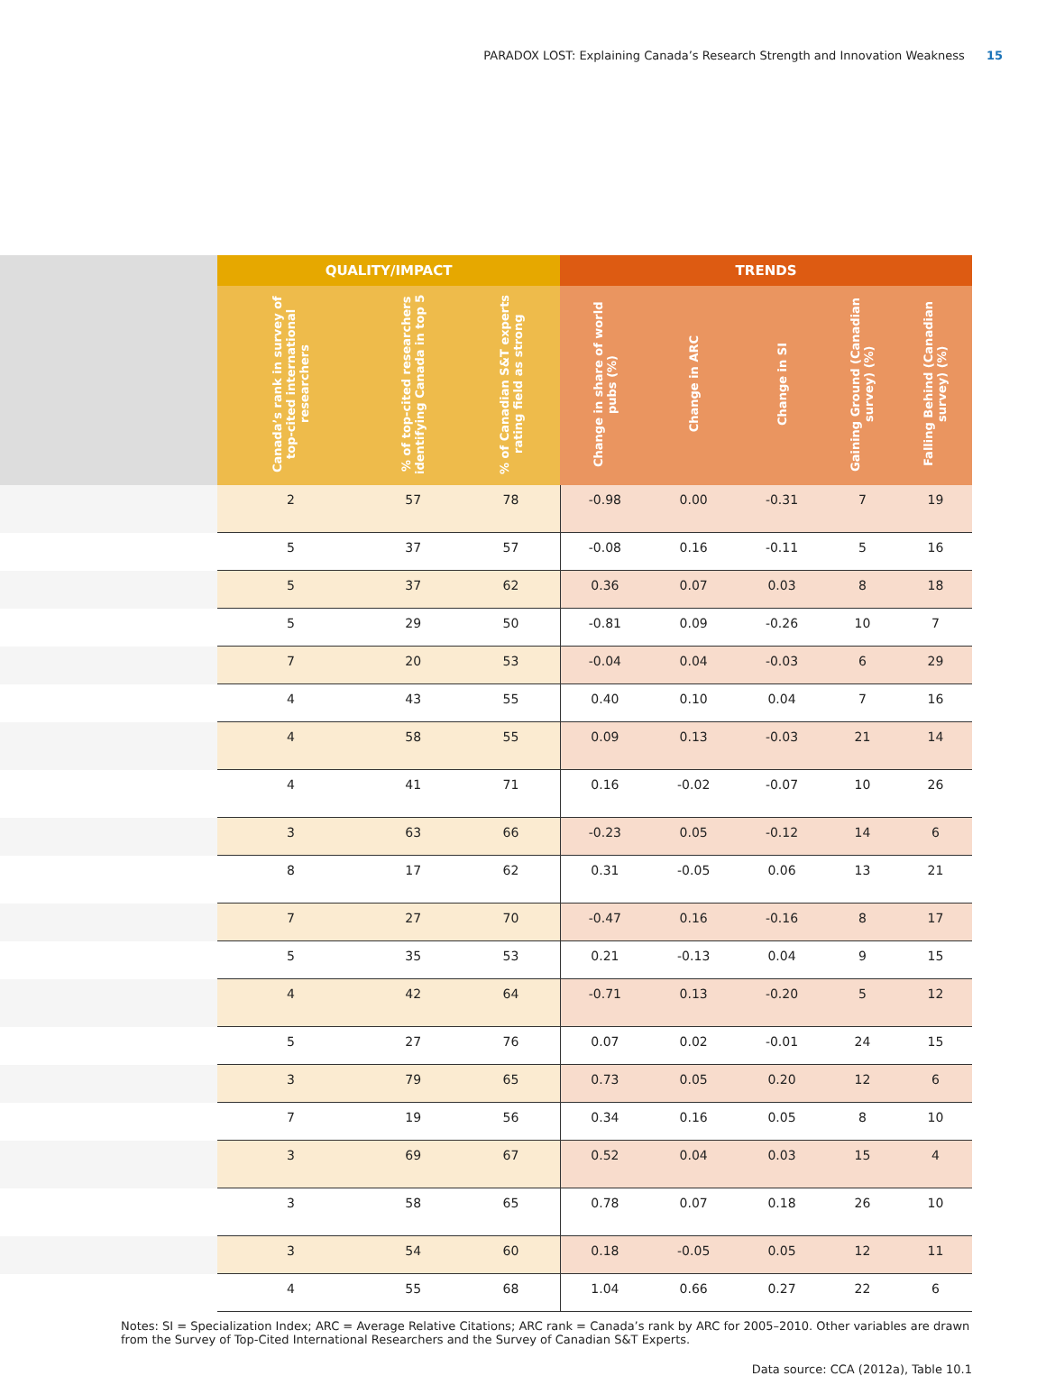PARADOX LOST: Explaining Canada’s Research Strength and Innovation Weakness 15
| | QUALITY/IMPACT | | | TRENDS | | | | |
| --- | --- | --- | --- | --- | --- | --- | --- | --- |
| | Canada’s rank in survey of top-cited international researchers | % of top-cited researchers identifying Canada in top 5 | % of Canadian S&T experts rating field as strong | Change in share of world pubs (%) | Change in ARC | Change in SI | Gaining Ground (Canadian survey) (%) | Falling Behind (Canadian survey) (%) |
| | 2 | 57 | 78 | -0.98 | 0.00 | -0.31 | 7 | 19 |
| | 5 | 37 | 57 | -0.08 | 0.16 | -0.11 | 5 | 16 |
| | 5 | 37 | 62 | 0.36 | 0.07 | 0.03 | 8 | 18 |
| | 5 | 29 | 50 | -0.81 | 0.09 | -0.26 | 10 | 7 |
| | 7 | 20 | 53 | -0.04 | 0.04 | -0.03 | 6 | 29 |
| | 4 | 43 | 55 | 0.40 | 0.10 | 0.04 | 7 | 16 |
| | 4 | 58 | 55 | 0.09 | 0.13 | -0.03 | 21 | 14 |
| | 4 | 41 | 71 | 0.16 | -0.02 | -0.07 | 10 | 26 |
| | 3 | 63 | 66 | -0.23 | 0.05 | -0.12 | 14 | 6 |
| | 8 | 17 | 62 | 0.31 | -0.05 | 0.06 | 13 | 21 |
| | 7 | 27 | 70 | -0.47 | 0.16 | -0.16 | 8 | 17 |
| | 5 | 35 | 53 | 0.21 | -0.13 | 0.04 | 9 | 15 |
| | 4 | 42 | 64 | -0.71 | 0.13 | -0.20 | 5 | 12 |
| | 5 | 27 | 76 | 0.07 | 0.02 | -0.01 | 24 | 15 |
| | 3 | 79 | 65 | 0.73 | 0.05 | 0.20 | 12 | 6 |
| | 7 | 19 | 56 | 0.34 | 0.16 | 0.05 | 8 | 10 |
| | 3 | 69 | 67 | 0.52 | 0.04 | 0.03 | 15 | 4 |
| | 3 | 58 | 65 | 0.78 | 0.07 | 0.18 | 26 | 10 |
| | 3 | 54 | 60 | 0.18 | -0.05 | 0.05 | 12 | 11 |
| | 4 | 55 | 68 | 1.04 | 0.66 | 0.27 | 22 | 6 |
Notes: SI = Specialization Index; ARC = Average Relative Citations; ARC rank = Canada’s rank by ARC for 2005–2010. Other variables are drawn from the Survey of Top-Cited International Researchers and the Survey of Canadian S&T Experts.
Data source: CCA (2012a), Table 10.1